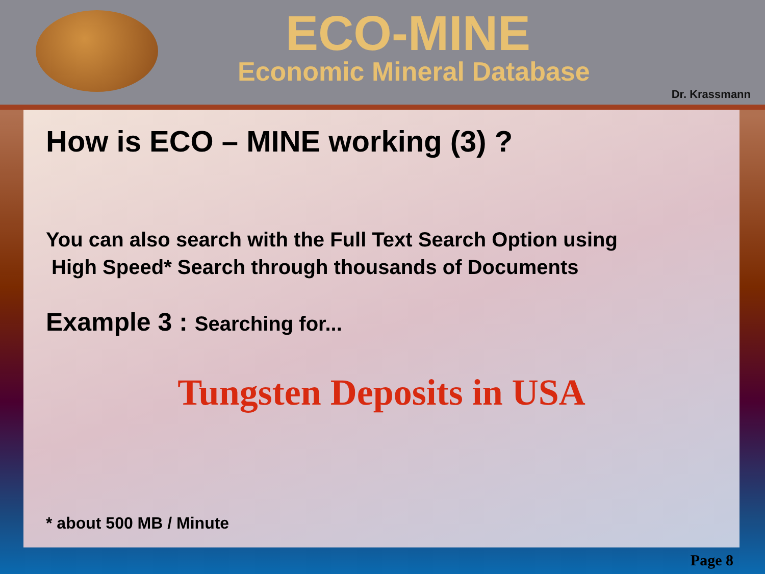ECO-MINE
Economic Mineral Database
Dr. Krassmann
How is ECO – MINE working (3) ?
You can also search with the Full Text Search Option using
High Speed* Search through thousands of Documents
Example 3 : Searching for...
Tungsten Deposits in USA
* about 500 MB / Minute
Page 8